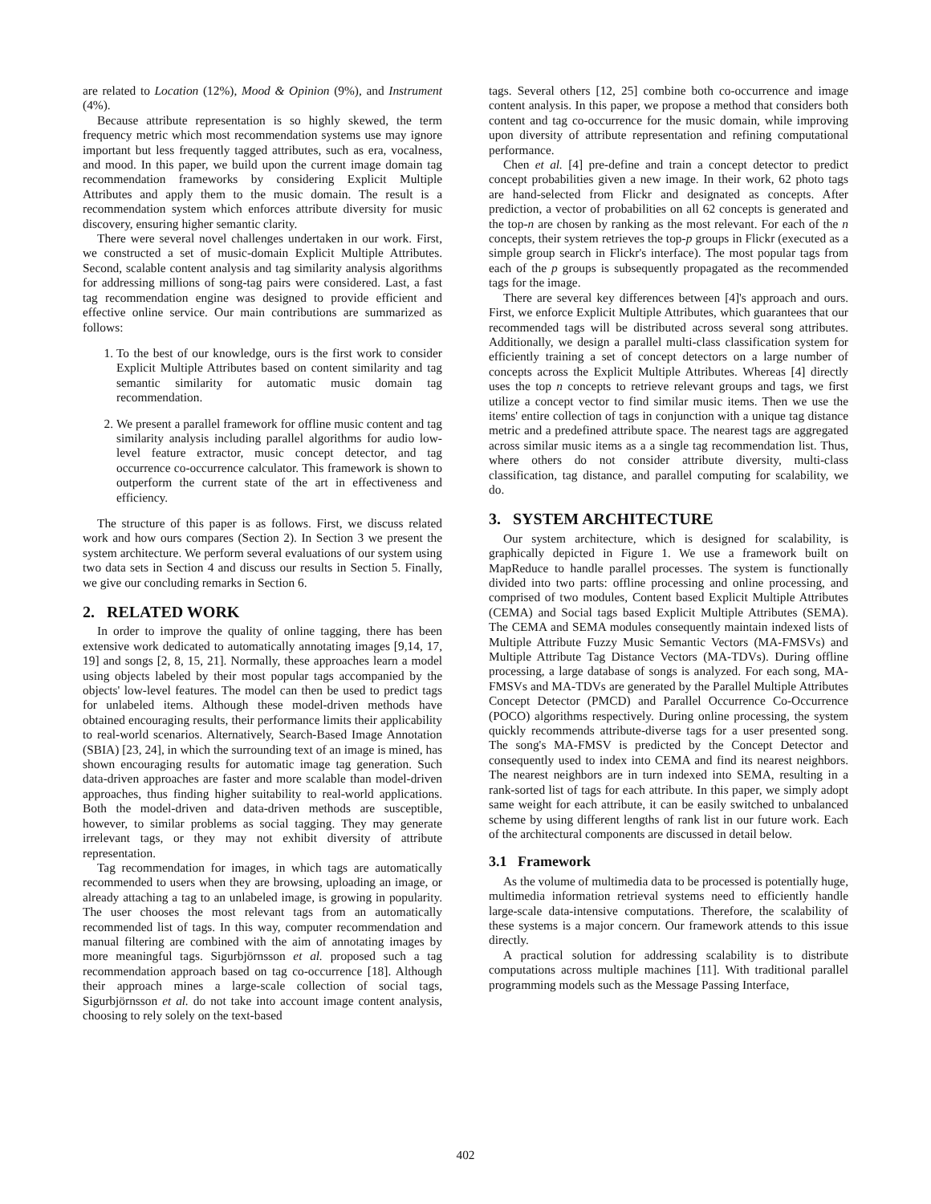are related to Location (12%), Mood & Opinion (9%), and Instrument (4%).
Because attribute representation is so highly skewed, the term frequency metric which most recommendation systems use may ignore important but less frequently tagged attributes, such as era, vocalness, and mood. In this paper, we build upon the current image domain tag recommendation frameworks by considering Explicit Multiple Attributes and apply them to the music domain. The result is a recommendation system which enforces attribute diversity for music discovery, ensuring higher semantic clarity.
There were several novel challenges undertaken in our work. First, we constructed a set of music-domain Explicit Multiple Attributes. Second, scalable content analysis and tag similarity analysis algorithms for addressing millions of song-tag pairs were considered. Last, a fast tag recommendation engine was designed to provide efficient and effective online service. Our main contributions are summarized as follows:
1. To the best of our knowledge, ours is the first work to consider Explicit Multiple Attributes based on content similarity and tag semantic similarity for automatic music domain tag recommendation.
2. We present a parallel framework for offline music content and tag similarity analysis including parallel algorithms for audio low-level feature extractor, music concept detector, and tag occurrence co-occurrence calculator. This framework is shown to outperform the current state of the art in effectiveness and efficiency.
The structure of this paper is as follows. First, we discuss related work and how ours compares (Section 2). In Section 3 we present the system architecture. We perform several evaluations of our system using two data sets in Section 4 and discuss our results in Section 5. Finally, we give our concluding remarks in Section 6.
2. RELATED WORK
In order to improve the quality of online tagging, there has been extensive work dedicated to automatically annotating images [9,14, 17, 19] and songs [2, 8, 15, 21]. Normally, these approaches learn a model using objects labeled by their most popular tags accompanied by the objects' low-level features. The model can then be used to predict tags for unlabeled items. Although these model-driven methods have obtained encouraging results, their performance limits their applicability to real-world scenarios. Alternatively, Search-Based Image Annotation (SBIA) [23, 24], in which the surrounding text of an image is mined, has shown encouraging results for automatic image tag generation. Such data-driven approaches are faster and more scalable than model-driven approaches, thus finding higher suitability to real-world applications. Both the model-driven and data-driven methods are susceptible, however, to similar problems as social tagging. They may generate irrelevant tags, or they may not exhibit diversity of attribute representation.
Tag recommendation for images, in which tags are automatically recommended to users when they are browsing, uploading an image, or already attaching a tag to an unlabeled image, is growing in popularity. The user chooses the most relevant tags from an automatically recommended list of tags. In this way, computer recommendation and manual filtering are combined with the aim of annotating images by more meaningful tags. Sigurbjörnsson et al. proposed such a tag recommendation approach based on tag co-occurrence [18]. Although their approach mines a large-scale collection of social tags, Sigurbjörnsson et al. do not take into account image content analysis, choosing to rely solely on the text-based
tags. Several others [12, 25] combine both co-occurrence and image content analysis. In this paper, we propose a method that considers both content and tag co-occurrence for the music domain, while improving upon diversity of attribute representation and refining computational performance.
Chen et al. [4] pre-define and train a concept detector to predict concept probabilities given a new image. In their work, 62 photo tags are hand-selected from Flickr and designated as concepts. After prediction, a vector of probabilities on all 62 concepts is generated and the top-n are chosen by ranking as the most relevant. For each of the n concepts, their system retrieves the top-p groups in Flickr (executed as a simple group search in Flickr's interface). The most popular tags from each of the p groups is subsequently propagated as the recommended tags for the image.
There are several key differences between [4]'s approach and ours. First, we enforce Explicit Multiple Attributes, which guarantees that our recommended tags will be distributed across several song attributes. Additionally, we design a parallel multi-class classification system for efficiently training a set of concept detectors on a large number of concepts across the Explicit Multiple Attributes. Whereas [4] directly uses the top n concepts to retrieve relevant groups and tags, we first utilize a concept vector to find similar music items. Then we use the items' entire collection of tags in conjunction with a unique tag distance metric and a predefined attribute space. The nearest tags are aggregated across similar music items as a a single tag recommendation list. Thus, where others do not consider attribute diversity, multi-class classification, tag distance, and parallel computing for scalability, we do.
3. SYSTEM ARCHITECTURE
Our system architecture, which is designed for scalability, is graphically depicted in Figure 1. We use a framework built on MapReduce to handle parallel processes. The system is functionally divided into two parts: offline processing and online processing, and comprised of two modules, Content based Explicit Multiple Attributes (CEMA) and Social tags based Explicit Multiple Attributes (SEMA). The CEMA and SEMA modules consequently maintain indexed lists of Multiple Attribute Fuzzy Music Semantic Vectors (MA-FMSVs) and Multiple Attribute Tag Distance Vectors (MA-TDVs). During offline processing, a large database of songs is analyzed. For each song, MA-FMSVs and MA-TDVs are generated by the Parallel Multiple Attributes Concept Detector (PMCD) and Parallel Occurrence Co-Occurrence (POCO) algorithms respectively. During online processing, the system quickly recommends attribute-diverse tags for a user presented song. The song's MA-FMSV is predicted by the Concept Detector and consequently used to index into CEMA and find its nearest neighbors. The nearest neighbors are in turn indexed into SEMA, resulting in a rank-sorted list of tags for each attribute. In this paper, we simply adopt same weight for each attribute, it can be easily switched to unbalanced scheme by using different lengths of rank list in our future work. Each of the architectural components are discussed in detail below.
3.1 Framework
As the volume of multimedia data to be processed is potentially huge, multimedia information retrieval systems need to efficiently handle large-scale data-intensive computations. Therefore, the scalability of these systems is a major concern. Our framework attends to this issue directly.
A practical solution for addressing scalability is to distribute computations across multiple machines [11]. With traditional parallel programming models such as the Message Passing Interface,
402